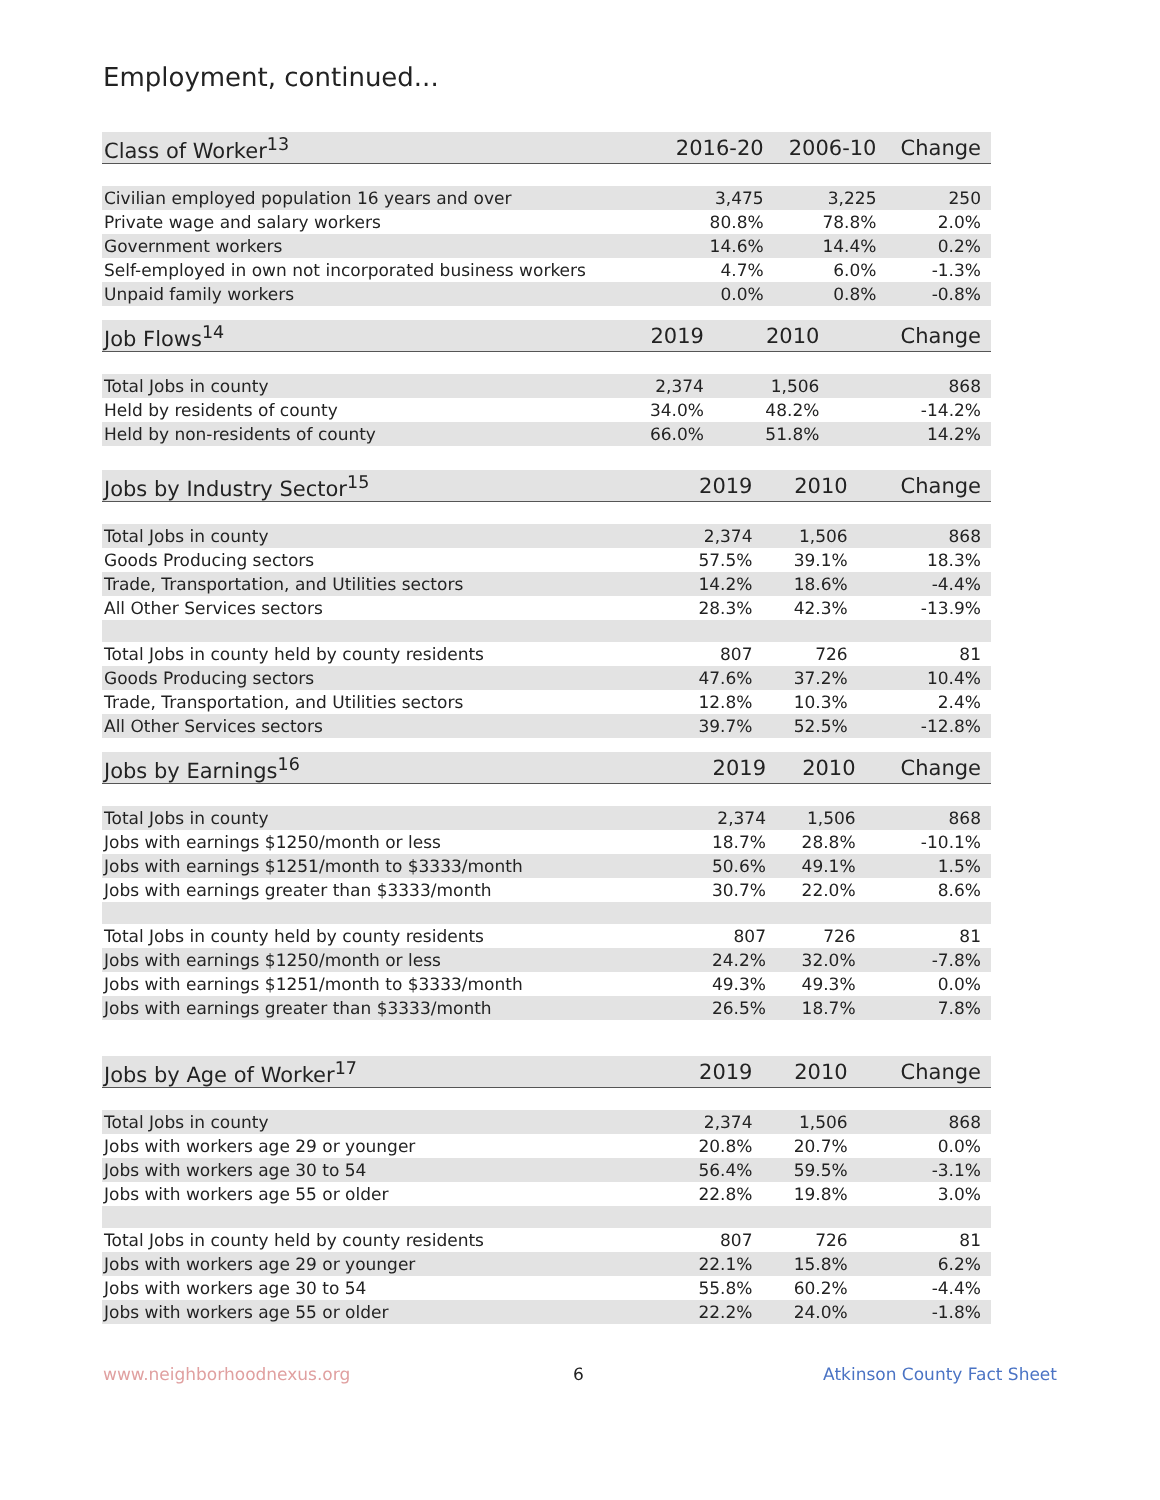Employment, continued...
| Class of Worker<sup>13</sup> | 2016-20 | 2006-10 | Change |
| --- | --- | --- | --- |
| Civilian employed population 16 years and over | 3,475 | 3,225 | 250 |
| Private wage and salary workers | 80.8% | 78.8% | 2.0% |
| Government workers | 14.6% | 14.4% | 0.2% |
| Self-employed in own not incorporated business workers | 4.7% | 6.0% | -1.3% |
| Unpaid family workers | 0.0% | 0.8% | -0.8% |
| Job Flows<sup>14</sup> | 2019 | 2010 | Change |
| --- | --- | --- | --- |
| Total Jobs in county | 2,374 | 1,506 | 868 |
| Held by residents of county | 34.0% | 48.2% | -14.2% |
| Held by non-residents of county | 66.0% | 51.8% | 14.2% |
| Jobs by Industry Sector<sup>15</sup> | 2019 | 2010 | Change |
| --- | --- | --- | --- |
| Total Jobs in county | 2,374 | 1,506 | 868 |
| Goods Producing sectors | 57.5% | 39.1% | 18.3% |
| Trade, Transportation, and Utilities sectors | 14.2% | 18.6% | -4.4% |
| All Other Services sectors | 28.3% | 42.3% | -13.9% |
| Total Jobs in county held by county residents | 807 | 726 | 81 |
| Goods Producing sectors | 47.6% | 37.2% | 10.4% |
| Trade, Transportation, and Utilities sectors | 12.8% | 10.3% | 2.4% |
| All Other Services sectors | 39.7% | 52.5% | -12.8% |
| Jobs by Earnings<sup>16</sup> | 2019 | 2010 | Change |
| --- | --- | --- | --- |
| Total Jobs in county | 2,374 | 1,506 | 868 |
| Jobs with earnings $1250/month or less | 18.7% | 28.8% | -10.1% |
| Jobs with earnings $1251/month to $3333/month | 50.6% | 49.1% | 1.5% |
| Jobs with earnings greater than $3333/month | 30.7% | 22.0% | 8.6% |
| Total Jobs in county held by county residents | 807 | 726 | 81 |
| Jobs with earnings $1250/month or less | 24.2% | 32.0% | -7.8% |
| Jobs with earnings $1251/month to $3333/month | 49.3% | 49.3% | 0.0% |
| Jobs with earnings greater than $3333/month | 26.5% | 18.7% | 7.8% |
| Jobs by Age of Worker<sup>17</sup> | 2019 | 2010 | Change |
| --- | --- | --- | --- |
| Total Jobs in county | 2,374 | 1,506 | 868 |
| Jobs with workers age 29 or younger | 20.8% | 20.7% | 0.0% |
| Jobs with workers age 30 to 54 | 56.4% | 59.5% | -3.1% |
| Jobs with workers age 55 or older | 22.8% | 19.8% | 3.0% |
| Total Jobs in county held by county residents | 807 | 726 | 81 |
| Jobs with workers age 29 or younger | 22.1% | 15.8% | 6.2% |
| Jobs with workers age 30 to 54 | 55.8% | 60.2% | -4.4% |
| Jobs with workers age 55 or older | 22.2% | 24.0% | -1.8% |
www.neighborhoodnexus.org 6 Atkinson County Fact Sheet